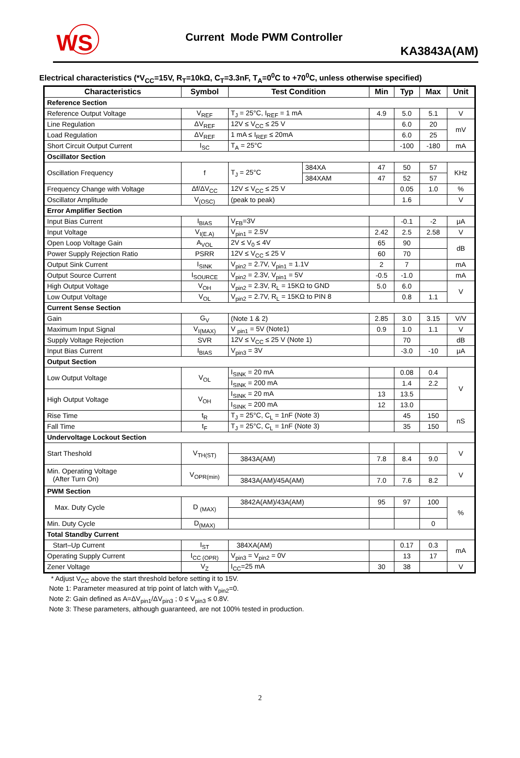WS
Current Mode PWM Controller
KA3843A(AM)
Electrical characteristics (*V<sub>CC</sub>=15V, R<sub>T</sub>=10kΩ, C<sub>T</sub>=3.3nF, T<sub>A</sub>=0<sup>0</sup>C to +70<sup>0</sup>C, unless otherwise specified)
| Characteristics | Symbol | Test Condition | | Min | Typ | Max | Unit |
| --- | --- | --- | --- | --- | --- | --- | --- |
| Reference Section | | | | | | | |
| Reference Output Voltage | V<sub>REF</sub> | T<sub>J</sub> = 25°C, I<sub>REF</sub> = 1 mA | | 4.9 | 5.0 | 5.1 | V |
| Line Regulation | ΔV<sub>REF</sub> | 12V ≤ V<sub>CC</sub> ≤ 25 V | | | 6.0 | 20 | mV |
| Load Regulation | ΔV<sub>REF</sub> | 1 mA ≤ I<sub>REF</sub> ≤ 20mA | | | 6.0 | 25 | |
| Short Circuit Output Current | I<sub>SC</sub> | T<sub>A</sub> = 25°C | | | -100 | -180 | mA |
| Oscillator Section | | | | | | | |
| Oscillation Frequency | f | T<sub>J</sub> = 25°C | 384XA | 47 | 50 | 57 | KHz |
| | | | 384XAM | 47 | 52 | 57 | |
| Frequency Change with Voltage | Δf/ΔV<sub>CC</sub> | 12V ≤ V<sub>CC</sub> ≤ 25 V | | | 0.05 | 1.0 | % |
| Oscillator Amplitude | V<sub>(OSC)</sub> | (peak to peak) | | | 1.6 | | V |
| Error Amplifier Section | | | | | | | |
| Input Bias Current | I<sub>BIAS</sub> | V<sub>FB</sub>=3V | | | -0.1 | -2 | μA |
| Input Voltage | V<sub>I(E.A)</sub> | V<sub>pin1</sub> = 2.5V | | 2.42 | 2.5 | 2.58 | V |
| Open Loop Voltage Gain | A<sub>VOL</sub> | 2V ≤ V<sub>0</sub> ≤ 4V | | 65 | 90 | | dB |
| Power Supply Rejection Ratio | PSRR | 12V ≤ V<sub>CC</sub> ≤ 25 V | | 60 | 70 | | |
| Output Sink Current | I<sub>SINK</sub> | V<sub>pin2</sub> = 2.7V, V<sub>pin1</sub> = 1.1V | | 2 | 7 | | mA |
| Output Source Current | I<sub>SOURCE</sub> | V<sub>pin2</sub> = 2.3V, V<sub>pin1</sub> = 5V | | -0.5 | -1.0 | | mA |
| High Output Voltage | V<sub>OH</sub> | V<sub>pin2</sub> = 2.3V, R<sub>L</sub> = 15KΩ to GND | | 5.0 | 6.0 | | V |
| Low Output Voltage | V<sub>OL</sub> | V<sub>pin2</sub> = 2.7V, R<sub>L</sub> = 15KΩ to PIN 8 | | | 0.8 | 1.1 | |
| Current Sense Section | | | | | | | |
| Gain | G<sub>V</sub> | (Note 1 & 2) | | 2.85 | 3.0 | 3.15 | V/V |
| Maximum Input Signal | V<sub>I(MAX)</sub> | V <sub>pin1</sub> = 5V (Note1) | | 0.9 | 1.0 | 1.1 | V |
| Supply Voltage Rejection | SVR | 12V ≤ V<sub>CC</sub> ≤ 25 V (Note 1) | | | 70 | | dB |
| Input Bias Current | I<sub>BIAS</sub> | V<sub>pin3</sub> = 3V | | | -3.0 | -10 | μA |
| Output Section | | | | | | | |
| Low Output Voltage | V<sub>OL</sub> | I<sub>SINK</sub> = 20 mA | | | 0.08 | 0.4 | V |
| | | I<sub>SINK</sub> = 200 mA | | | 1.4 | 2.2 | |
| High Output Voltage | V<sub>OH</sub> | I<sub>SINK</sub> = 20 mA | | 13 | 13.5 | | |
| | | I<sub>SINK</sub> = 200 mA | | 12 | 13.0 | | |
| Rise Time | t<sub>R</sub> | T<sub>J</sub> = 25°C, C<sub>L</sub> = 1nF (Note 3) | | | 45 | 150 | nS |
| Fall Time | t<sub>F</sub> | T<sub>J</sub> = 25°C, C<sub>L</sub> = 1nF (Note 3) | | | 35 | 150 | |
| Undervoltage Lockout Section | | | | | | | |
| Start Theshold | V<sub>TH(ST)</sub> | | | | | | V |
| | | 3843A(AM) | | 7.8 | 8.4 | 9.0 | |
| Min. Operating Voltage (After Turn On) | V<sub>OPR(min)</sub> | | | | | | V |
| | | 3843A(AM)/45A(AM) | | 7.0 | 7.6 | 8.2 | |
| PWM Section | | | | | | | |
| Max. Duty Cycle | D <sub>(MAX)</sub> | 3842A(AM)/43A(AM) | | 95 | 97 | 100 | % |
| Min. Duty Cycle | D<sub>(MAX)</sub> | | | | | 0 | |
| Total Standby Current | | | | | | | |
| Start–Up Current | I<sub>ST</sub> | 384XA(AM) | | | 0.17 | 0.3 | mA |
| Operating Supply Current | I<sub>CC (OPR)</sub> | V<sub>pin3</sub> = V<sub>pin2</sub> = 0V | | | 13 | 17 | |
| Zener Voltage | V<sub>Z</sub> | I<sub>CC</sub>=25 mA | | 30 | 38 | | V |
* Adjust V<sub>CC</sub> above the start threshold before setting it to 15V.
Note 1: Parameter measured at trip point of latch with V<sub>pin2</sub>=0.
Note 2: Gain defined as A=ΔV<sub>pin1</sub>/ΔV<sub>pin3</sub> ; 0 ≤ V<sub>pin3</sub> ≤ 0.8V.
Note 3: These parameters, although guaranteed, are not 100% tested in production.
2